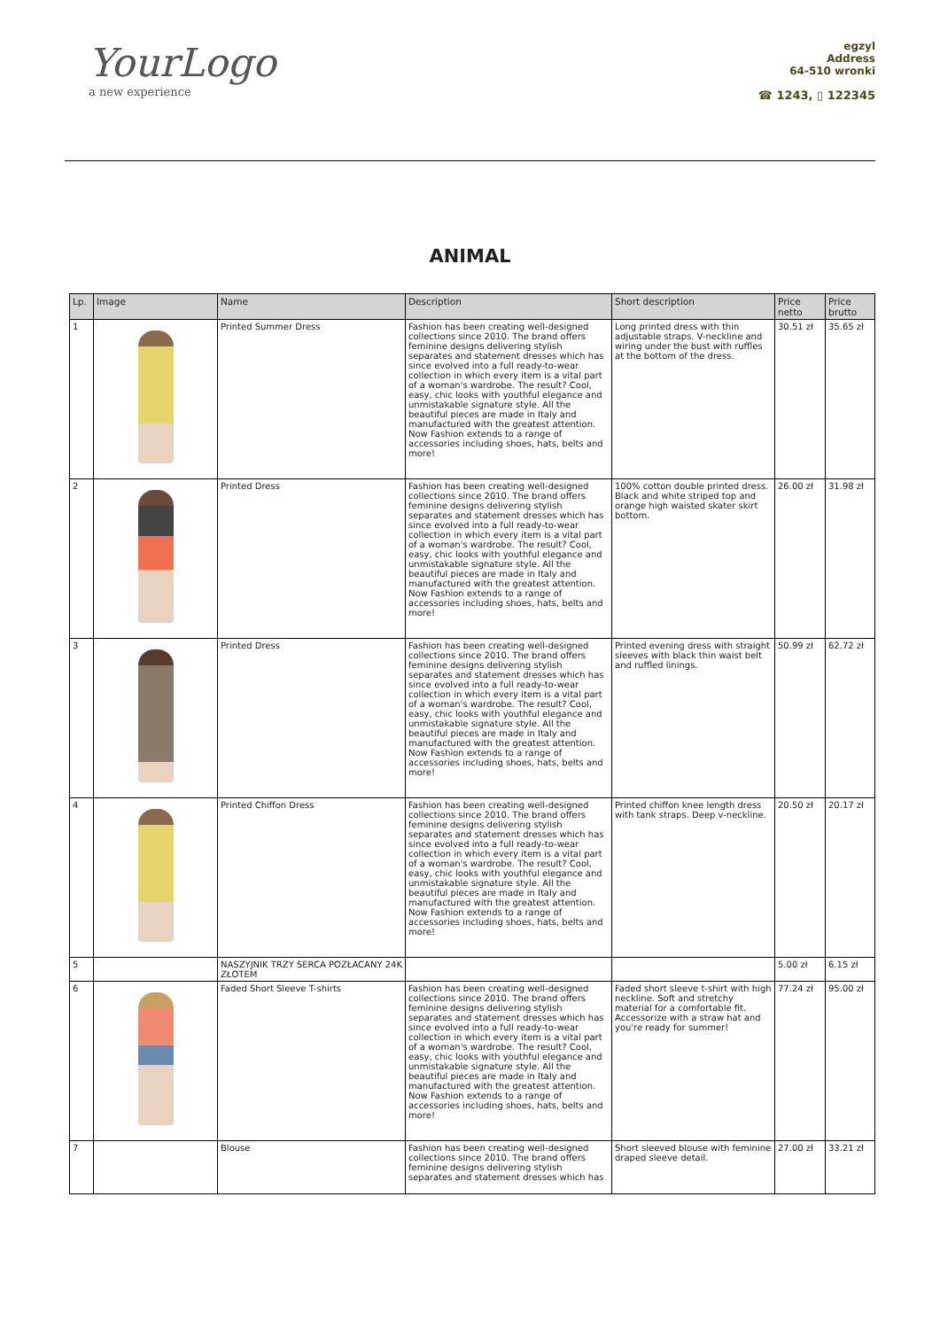YourLogo
a new experience
egzyl
Address
64-510 wronki
☎ 1243, ▯ 122345
ANIMAL
| Lp. | Image | Name | Description | Short description | Price netto | Price brutto |
| --- | --- | --- | --- | --- | --- | --- |
| 1 | | Printed Summer Dress | Fashion has been creating well-designed collections since 2010. The brand offers feminine designs delivering stylish separates and statement dresses which has since evolved into a full ready-to-wear collection in which every item is a vital part of a woman's wardrobe. The result? Cool, easy, chic looks with youthful elegance and unmistakable signature style. All the beautiful pieces are made in Italy and manufactured with the greatest attention. Now Fashion extends to a range of accessories including shoes, hats, belts and more! | Long printed dress with thin adjustable straps. V-neckline and wiring under the bust with ruffles at the bottom of the dress. | 30.51 zł | 35.65 zł |
| 2 | | Printed Dress | Fashion has been creating well-designed collections since 2010. The brand offers feminine designs delivering stylish separates and statement dresses which has since evolved into a full ready-to-wear collection in which every item is a vital part of a woman's wardrobe. The result? Cool, easy, chic looks with youthful elegance and unmistakable signature style. All the beautiful pieces are made in Italy and manufactured with the greatest attention. Now Fashion extends to a range of accessories including shoes, hats, belts and more! | 100% cotton double printed dress. Black and white striped top and orange high waisted skater skirt bottom. | 26.00 zł | 31.98 zł |
| 3 | | Printed Dress | Fashion has been creating well-designed collections since 2010. The brand offers feminine designs delivering stylish separates and statement dresses which has since evolved into a full ready-to-wear collection in which every item is a vital part of a woman's wardrobe. The result? Cool, easy, chic looks with youthful elegance and unmistakable signature style. All the beautiful pieces are made in Italy and manufactured with the greatest attention. Now Fashion extends to a range of accessories including shoes, hats, belts and more! | Printed evening dress with straight sleeves with black thin waist belt and ruffled linings. | 50.99 zł | 62.72 zł |
| 4 | | Printed Chiffon Dress | Fashion has been creating well-designed collections since 2010. The brand offers feminine designs delivering stylish separates and statement dresses which has since evolved into a full ready-to-wear collection in which every item is a vital part of a woman's wardrobe. The result? Cool, easy, chic looks with youthful elegance and unmistakable signature style. All the beautiful pieces are made in Italy and manufactured with the greatest attention. Now Fashion extends to a range of accessories including shoes, hats, belts and more! | Printed chiffon knee length dress with tank straps. Deep v-neckline. | 20.50 zł | 20.17 zł |
| 5 | | NASZYJNIK TRZY SERCA POZŁACANY 24K ZŁOTEM | | | 5.00 zł | 6.15 zł |
| 6 | | Faded Short Sleeve T-shirts | Fashion has been creating well-designed collections since 2010. The brand offers feminine designs delivering stylish separates and statement dresses which has since evolved into a full ready-to-wear collection in which every item is a vital part of a woman's wardrobe. The result? Cool, easy, chic looks with youthful elegance and unmistakable signature style. All the beautiful pieces are made in Italy and manufactured with the greatest attention. Now Fashion extends to a range of accessories including shoes, hats, belts and more! | Faded short sleeve t-shirt with high neckline. Soft and stretchy material for a comfortable fit. Accessorize with a straw hat and you're ready for summer! | 77.24 zł | 95.00 zł |
| 7 | | Blouse | Fashion has been creating well-designed collections since 2010. The brand offers feminine designs delivering stylish separates and statement dresses which has | Short sleeved blouse with feminine draped sleeve detail. | 27.00 zł | 33.21 zł |